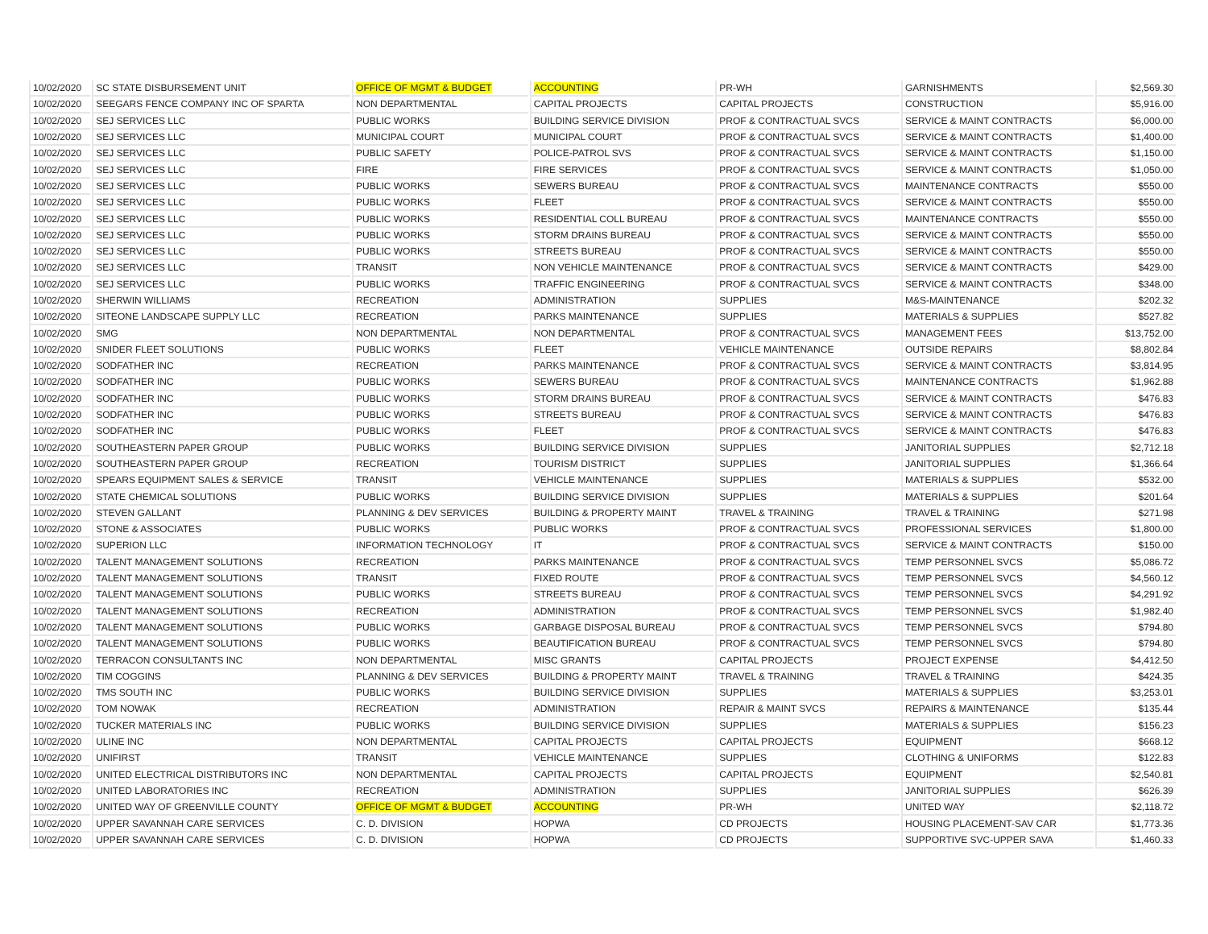| 10/02/2020 | SC STATE DISBURSEMENT UNIT | OFFICE OF MGMT & BUDGET | ACCOUNTING | PR-WH | GARNISHMENTS | $2,569.30 |
| 10/02/2020 | SEEGARS FENCE COMPANY INC OF SPARTA | NON DEPARTMENTAL | CAPITAL PROJECTS | CAPITAL PROJECTS | CONSTRUCTION | $5,916.00 |
| 10/02/2020 | SEJ SERVICES LLC | PUBLIC WORKS | BUILDING SERVICE DIVISION | PROF & CONTRACTUAL SVCS | SERVICE & MAINT CONTRACTS | $6,000.00 |
| 10/02/2020 | SEJ SERVICES LLC | MUNICIPAL COURT | MUNICIPAL COURT | PROF & CONTRACTUAL SVCS | SERVICE & MAINT CONTRACTS | $1,400.00 |
| 10/02/2020 | SEJ SERVICES LLC | PUBLIC SAFETY | POLICE-PATROL SVS | PROF & CONTRACTUAL SVCS | SERVICE & MAINT CONTRACTS | $1,150.00 |
| 10/02/2020 | SEJ SERVICES LLC | FIRE | FIRE SERVICES | PROF & CONTRACTUAL SVCS | SERVICE & MAINT CONTRACTS | $1,050.00 |
| 10/02/2020 | SEJ SERVICES LLC | PUBLIC WORKS | SEWERS BUREAU | PROF & CONTRACTUAL SVCS | MAINTENANCE CONTRACTS | $550.00 |
| 10/02/2020 | SEJ SERVICES LLC | PUBLIC WORKS | FLEET | PROF & CONTRACTUAL SVCS | SERVICE & MAINT CONTRACTS | $550.00 |
| 10/02/2020 | SEJ SERVICES LLC | PUBLIC WORKS | RESIDENTIAL COLL BUREAU | PROF & CONTRACTUAL SVCS | MAINTENANCE CONTRACTS | $550.00 |
| 10/02/2020 | SEJ SERVICES LLC | PUBLIC WORKS | STORM DRAINS BUREAU | PROF & CONTRACTUAL SVCS | SERVICE & MAINT CONTRACTS | $550.00 |
| 10/02/2020 | SEJ SERVICES LLC | PUBLIC WORKS | STREETS BUREAU | PROF & CONTRACTUAL SVCS | SERVICE & MAINT CONTRACTS | $550.00 |
| 10/02/2020 | SEJ SERVICES LLC | TRANSIT | NON VEHICLE MAINTENANCE | PROF & CONTRACTUAL SVCS | SERVICE & MAINT CONTRACTS | $429.00 |
| 10/02/2020 | SEJ SERVICES LLC | PUBLIC WORKS | TRAFFIC ENGINEERING | PROF & CONTRACTUAL SVCS | SERVICE & MAINT CONTRACTS | $348.00 |
| 10/02/2020 | SHERWIN WILLIAMS | RECREATION | ADMINISTRATION | SUPPLIES | M&S-MAINTENANCE | $202.32 |
| 10/02/2020 | SITEONE LANDSCAPE SUPPLY LLC | RECREATION | PARKS MAINTENANCE | SUPPLIES | MATERIALS & SUPPLIES | $527.82 |
| 10/02/2020 | SMG | NON DEPARTMENTAL | NON DEPARTMENTAL | PROF & CONTRACTUAL SVCS | MANAGEMENT FEES | $13,752.00 |
| 10/02/2020 | SNIDER FLEET SOLUTIONS | PUBLIC WORKS | FLEET | VEHICLE MAINTENANCE | OUTSIDE REPAIRS | $8,802.84 |
| 10/02/2020 | SODFATHER INC | RECREATION | PARKS MAINTENANCE | PROF & CONTRACTUAL SVCS | SERVICE & MAINT CONTRACTS | $3,814.95 |
| 10/02/2020 | SODFATHER INC | PUBLIC WORKS | SEWERS BUREAU | PROF & CONTRACTUAL SVCS | MAINTENANCE CONTRACTS | $1,962.88 |
| 10/02/2020 | SODFATHER INC | PUBLIC WORKS | STORM DRAINS BUREAU | PROF & CONTRACTUAL SVCS | SERVICE & MAINT CONTRACTS | $476.83 |
| 10/02/2020 | SODFATHER INC | PUBLIC WORKS | STREETS BUREAU | PROF & CONTRACTUAL SVCS | SERVICE & MAINT CONTRACTS | $476.83 |
| 10/02/2020 | SODFATHER INC | PUBLIC WORKS | FLEET | PROF & CONTRACTUAL SVCS | SERVICE & MAINT CONTRACTS | $476.83 |
| 10/02/2020 | SOUTHEASTERN PAPER GROUP | PUBLIC WORKS | BUILDING SERVICE DIVISION | SUPPLIES | JANITORIAL SUPPLIES | $2,712.18 |
| 10/02/2020 | SOUTHEASTERN PAPER GROUP | RECREATION | TOURISM DISTRICT | SUPPLIES | JANITORIAL SUPPLIES | $1,366.64 |
| 10/02/2020 | SPEARS EQUIPMENT SALES & SERVICE | TRANSIT | VEHICLE MAINTENANCE | SUPPLIES | MATERIALS & SUPPLIES | $532.00 |
| 10/02/2020 | STATE CHEMICAL SOLUTIONS | PUBLIC WORKS | BUILDING SERVICE DIVISION | SUPPLIES | MATERIALS & SUPPLIES | $201.64 |
| 10/02/2020 | STEVEN GALLANT | PLANNING & DEV SERVICES | BUILDING & PROPERTY MAINT | TRAVEL & TRAINING | TRAVEL & TRAINING | $271.98 |
| 10/02/2020 | STONE & ASSOCIATES | PUBLIC WORKS | PUBLIC WORKS | PROF & CONTRACTUAL SVCS | PROFESSIONAL SERVICES | $1,800.00 |
| 10/02/2020 | SUPERION LLC | INFORMATION TECHNOLOGY | IT | PROF & CONTRACTUAL SVCS | SERVICE & MAINT CONTRACTS | $150.00 |
| 10/02/2020 | TALENT MANAGEMENT SOLUTIONS | RECREATION | PARKS MAINTENANCE | PROF & CONTRACTUAL SVCS | TEMP PERSONNEL SVCS | $5,086.72 |
| 10/02/2020 | TALENT MANAGEMENT SOLUTIONS | TRANSIT | FIXED ROUTE | PROF & CONTRACTUAL SVCS | TEMP PERSONNEL SVCS | $4,560.12 |
| 10/02/2020 | TALENT MANAGEMENT SOLUTIONS | PUBLIC WORKS | STREETS BUREAU | PROF & CONTRACTUAL SVCS | TEMP PERSONNEL SVCS | $4,291.92 |
| 10/02/2020 | TALENT MANAGEMENT SOLUTIONS | RECREATION | ADMINISTRATION | PROF & CONTRACTUAL SVCS | TEMP PERSONNEL SVCS | $1,982.40 |
| 10/02/2020 | TALENT MANAGEMENT SOLUTIONS | PUBLIC WORKS | GARBAGE DISPOSAL BUREAU | PROF & CONTRACTUAL SVCS | TEMP PERSONNEL SVCS | $794.80 |
| 10/02/2020 | TALENT MANAGEMENT SOLUTIONS | PUBLIC WORKS | BEAUTIFICATION BUREAU | PROF & CONTRACTUAL SVCS | TEMP PERSONNEL SVCS | $794.80 |
| 10/02/2020 | TERRACON CONSULTANTS INC | NON DEPARTMENTAL | MISC GRANTS | CAPITAL PROJECTS | PROJECT EXPENSE | $4,412.50 |
| 10/02/2020 | TIM COGGINS | PLANNING & DEV SERVICES | BUILDING & PROPERTY MAINT | TRAVEL & TRAINING | TRAVEL & TRAINING | $424.35 |
| 10/02/2020 | TMS SOUTH INC | PUBLIC WORKS | BUILDING SERVICE DIVISION | SUPPLIES | MATERIALS & SUPPLIES | $3,253.01 |
| 10/02/2020 | TOM NOWAK | RECREATION | ADMINISTRATION | REPAIR & MAINT SVCS | REPAIRS & MAINTENANCE | $135.44 |
| 10/02/2020 | TUCKER MATERIALS INC | PUBLIC WORKS | BUILDING SERVICE DIVISION | SUPPLIES | MATERIALS & SUPPLIES | $156.23 |
| 10/02/2020 | ULINE INC | NON DEPARTMENTAL | CAPITAL PROJECTS | CAPITAL PROJECTS | EQUIPMENT | $668.12 |
| 10/02/2020 | UNIFIRST | TRANSIT | VEHICLE MAINTENANCE | SUPPLIES | CLOTHING & UNIFORMS | $122.83 |
| 10/02/2020 | UNITED ELECTRICAL DISTRIBUTORS INC | NON DEPARTMENTAL | CAPITAL PROJECTS | CAPITAL PROJECTS | EQUIPMENT | $2,540.81 |
| 10/02/2020 | UNITED LABORATORIES INC | RECREATION | ADMINISTRATION | SUPPLIES | JANITORIAL SUPPLIES | $626.39 |
| 10/02/2020 | UNITED WAY OF GREENVILLE COUNTY | OFFICE OF MGMT & BUDGET | ACCOUNTING | PR-WH | UNITED WAY | $2,118.72 |
| 10/02/2020 | UPPER SAVANNAH CARE SERVICES | C. D. DIVISION | HOPWA | CD PROJECTS | HOUSING PLACEMENT-SAV CAR | $1,773.36 |
| 10/02/2020 | UPPER SAVANNAH CARE SERVICES | C. D. DIVISION | HOPWA | CD PROJECTS | SUPPORTIVE SVC-UPPER SAVA | $1,460.33 |